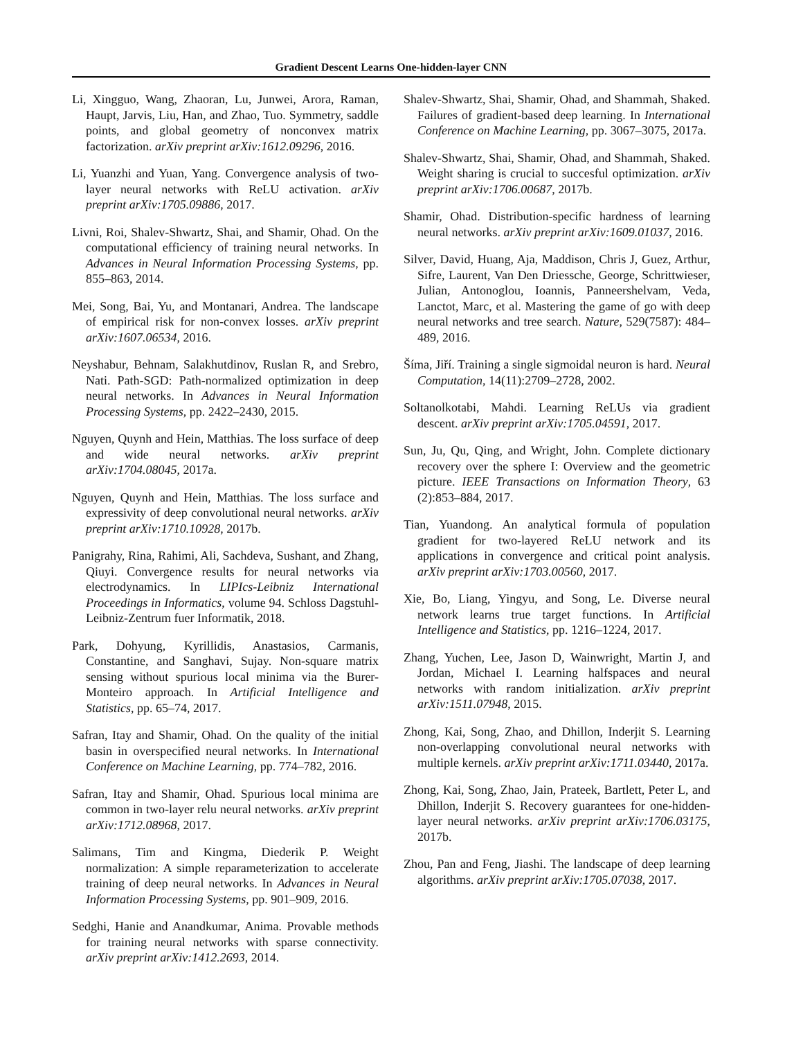Gradient Descent Learns One-hidden-layer CNN
Li, Xingguo, Wang, Zhaoran, Lu, Junwei, Arora, Raman, Haupt, Jarvis, Liu, Han, and Zhao, Tuo. Symmetry, saddle points, and global geometry of nonconvex matrix factorization. arXiv preprint arXiv:1612.09296, 2016.
Li, Yuanzhi and Yuan, Yang. Convergence analysis of two-layer neural networks with ReLU activation. arXiv preprint arXiv:1705.09886, 2017.
Livni, Roi, Shalev-Shwartz, Shai, and Shamir, Ohad. On the computational efficiency of training neural networks. In Advances in Neural Information Processing Systems, pp. 855–863, 2014.
Mei, Song, Bai, Yu, and Montanari, Andrea. The landscape of empirical risk for non-convex losses. arXiv preprint arXiv:1607.06534, 2016.
Neyshabur, Behnam, Salakhutdinov, Ruslan R, and Srebro, Nati. Path-SGD: Path-normalized optimization in deep neural networks. In Advances in Neural Information Processing Systems, pp. 2422–2430, 2015.
Nguyen, Quynh and Hein, Matthias. The loss surface of deep and wide neural networks. arXiv preprint arXiv:1704.08045, 2017a.
Nguyen, Quynh and Hein, Matthias. The loss surface and expressivity of deep convolutional neural networks. arXiv preprint arXiv:1710.10928, 2017b.
Panigrahy, Rina, Rahimi, Ali, Sachdeva, Sushant, and Zhang, Qiuyi. Convergence results for neural networks via electrodynamics. In LIPIcs-Leibniz International Proceedings in Informatics, volume 94. Schloss Dagstuhl-Leibniz-Zentrum fuer Informatik, 2018.
Park, Dohyung, Kyrillidis, Anastasios, Carmanis, Constantine, and Sanghavi, Sujay. Non-square matrix sensing without spurious local minima via the Burer-Monteiro approach. In Artificial Intelligence and Statistics, pp. 65–74, 2017.
Safran, Itay and Shamir, Ohad. On the quality of the initial basin in overspecified neural networks. In International Conference on Machine Learning, pp. 774–782, 2016.
Safran, Itay and Shamir, Ohad. Spurious local minima are common in two-layer relu neural networks. arXiv preprint arXiv:1712.08968, 2017.
Salimans, Tim and Kingma, Diederik P. Weight normalization: A simple reparameterization to accelerate training of deep neural networks. In Advances in Neural Information Processing Systems, pp. 901–909, 2016.
Sedghi, Hanie and Anandkumar, Anima. Provable methods for training neural networks with sparse connectivity. arXiv preprint arXiv:1412.2693, 2014.
Shalev-Shwartz, Shai, Shamir, Ohad, and Shammah, Shaked. Failures of gradient-based deep learning. In International Conference on Machine Learning, pp. 3067–3075, 2017a.
Shalev-Shwartz, Shai, Shamir, Ohad, and Shammah, Shaked. Weight sharing is crucial to succesful optimization. arXiv preprint arXiv:1706.00687, 2017b.
Shamir, Ohad. Distribution-specific hardness of learning neural networks. arXiv preprint arXiv:1609.01037, 2016.
Silver, David, Huang, Aja, Maddison, Chris J, Guez, Arthur, Sifre, Laurent, Van Den Driessche, George, Schrittwieser, Julian, Antonoglou, Ioannis, Panneershelvam, Veda, Lanctot, Marc, et al. Mastering the game of go with deep neural networks and tree search. Nature, 529(7587): 484–489, 2016.
Šíma, Jiří. Training a single sigmoidal neuron is hard. Neural Computation, 14(11):2709–2728, 2002.
Soltanolkotabi, Mahdi. Learning ReLUs via gradient descent. arXiv preprint arXiv:1705.04591, 2017.
Sun, Ju, Qu, Qing, and Wright, John. Complete dictionary recovery over the sphere I: Overview and the geometric picture. IEEE Transactions on Information Theory, 63 (2):853–884, 2017.
Tian, Yuandong. An analytical formula of population gradient for two-layered ReLU network and its applications in convergence and critical point analysis. arXiv preprint arXiv:1703.00560, 2017.
Xie, Bo, Liang, Yingyu, and Song, Le. Diverse neural network learns true target functions. In Artificial Intelligence and Statistics, pp. 1216–1224, 2017.
Zhang, Yuchen, Lee, Jason D, Wainwright, Martin J, and Jordan, Michael I. Learning halfspaces and neural networks with random initialization. arXiv preprint arXiv:1511.07948, 2015.
Zhong, Kai, Song, Zhao, and Dhillon, Inderjit S. Learning non-overlapping convolutional neural networks with multiple kernels. arXiv preprint arXiv:1711.03440, 2017a.
Zhong, Kai, Song, Zhao, Jain, Prateek, Bartlett, Peter L, and Dhillon, Inderjit S. Recovery guarantees for one-hidden-layer neural networks. arXiv preprint arXiv:1706.03175, 2017b.
Zhou, Pan and Feng, Jiashi. The landscape of deep learning algorithms. arXiv preprint arXiv:1705.07038, 2017.